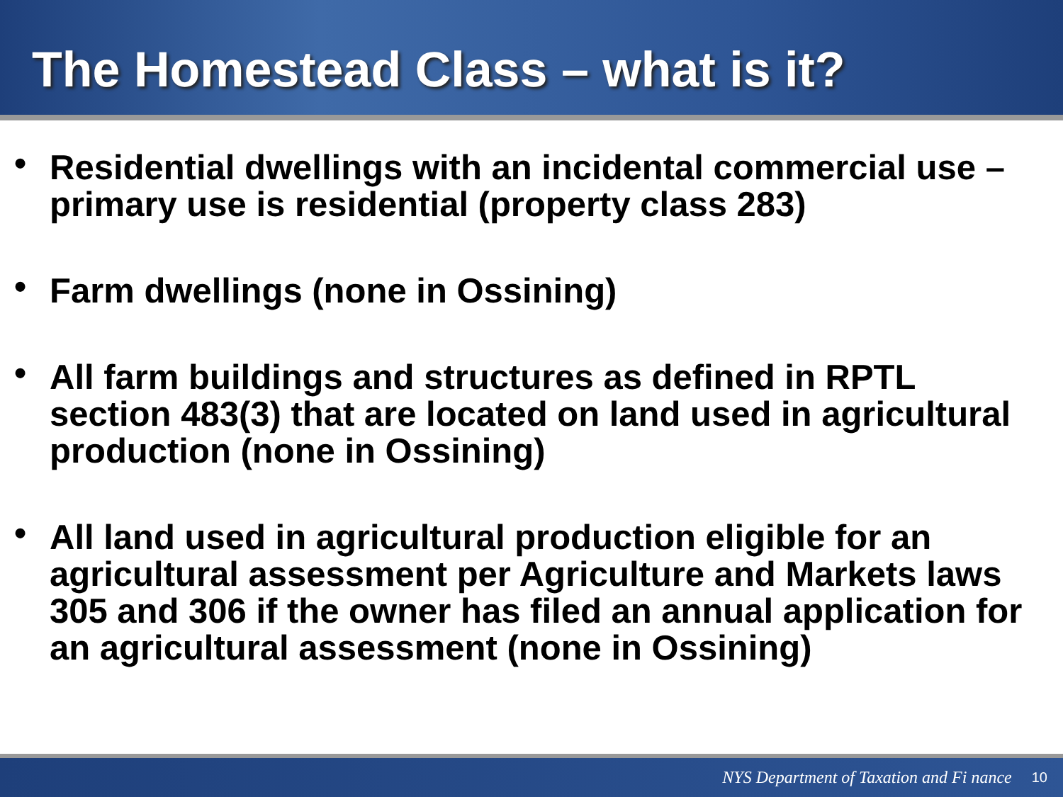The Homestead Class – what is it?
• Residential dwellings with an incidental commercial use – primary use is residential (property class 283)
• Farm dwellings (none in Ossining)
• All farm buildings and structures as defined in RPTL section 483(3) that are located on land used in agricultural production (none in Ossining)
• All land used in agricultural production eligible for an agricultural assessment per Agriculture and Markets laws 305 and 306 if the owner has filed an annual application for an agricultural assessment (none in Ossining)
NYS Department of Taxation and Fi nance 10